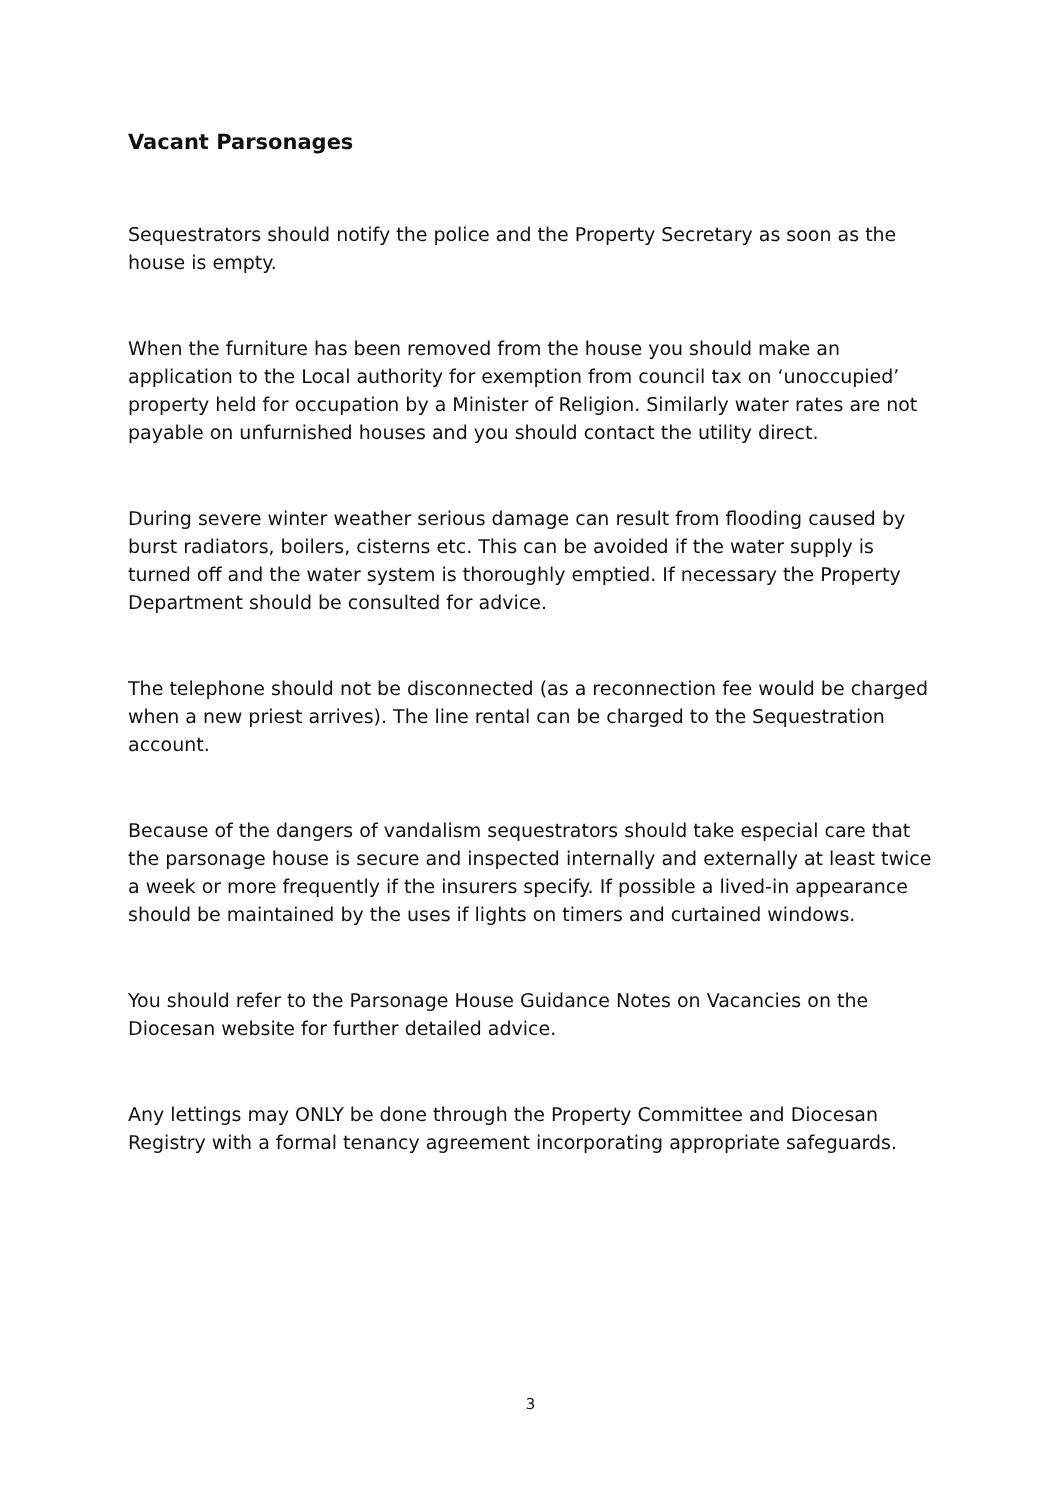Vacant Parsonages
Sequestrators should notify the police and the Property Secretary as soon as the house is empty.
When the furniture has been removed from the house you should make an application to the Local authority for exemption from council tax on ‘unoccupied’ property held for occupation by a Minister of Religion. Similarly water rates are not payable on unfurnished houses and you should contact the utility direct.
During severe winter weather serious damage can result from flooding caused by burst radiators, boilers, cisterns etc. This can be avoided if the water supply is turned off and the water system is thoroughly emptied. If necessary the Property Department should be consulted for advice.
The telephone should not be disconnected (as a reconnection fee would be charged when a new priest arrives). The line rental can be charged to the Sequestration account.
Because of the dangers of vandalism sequestrators should take especial care that the parsonage house is secure and inspected internally and externally at least twice a week or more frequently if the insurers specify. If possible a lived-in appearance should be maintained by the uses if lights on timers and curtained windows.
You should refer to the Parsonage House Guidance Notes on Vacancies on the Diocesan website for further detailed advice.
Any lettings may ONLY be done through the Property Committee and Diocesan Registry with a formal tenancy agreement incorporating appropriate safeguards.
3